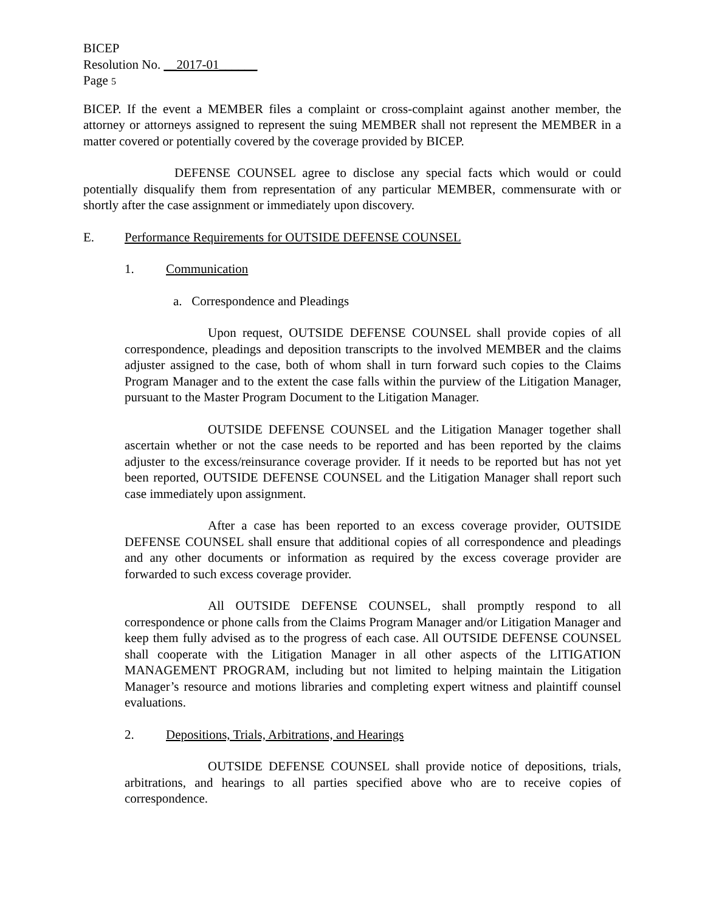BICEP
Resolution No. __2017-01______
Page 5
BICEP. If the event a MEMBER files a complaint or cross-complaint against another member, the attorney or attorneys assigned to represent the suing MEMBER shall not represent the MEMBER in a matter covered or potentially covered by the coverage provided by BICEP.
DEFENSE COUNSEL agree to disclose any special facts which would or could potentially disqualify them from representation of any particular MEMBER, commensurate with or shortly after the case assignment or immediately upon discovery.
E. Performance Requirements for OUTSIDE DEFENSE COUNSEL
1. Communication
a. Correspondence and Pleadings
Upon request, OUTSIDE DEFENSE COUNSEL shall provide copies of all correspondence, pleadings and deposition transcripts to the involved MEMBER and the claims adjuster assigned to the case, both of whom shall in turn forward such copies to the Claims Program Manager and to the extent the case falls within the purview of the Litigation Manager, pursuant to the Master Program Document to the Litigation Manager.
OUTSIDE DEFENSE COUNSEL and the Litigation Manager together shall ascertain whether or not the case needs to be reported and has been reported by the claims adjuster to the excess/reinsurance coverage provider. If it needs to be reported but has not yet been reported, OUTSIDE DEFENSE COUNSEL and the Litigation Manager shall report such case immediately upon assignment.
After a case has been reported to an excess coverage provider, OUTSIDE DEFENSE COUNSEL shall ensure that additional copies of all correspondence and pleadings and any other documents or information as required by the excess coverage provider are forwarded to such excess coverage provider.
All OUTSIDE DEFENSE COUNSEL, shall promptly respond to all correspondence or phone calls from the Claims Program Manager and/or Litigation Manager and keep them fully advised as to the progress of each case. All OUTSIDE DEFENSE COUNSEL shall cooperate with the Litigation Manager in all other aspects of the LITIGATION MANAGEMENT PROGRAM, including but not limited to helping maintain the Litigation Manager’s resource and motions libraries and completing expert witness and plaintiff counsel evaluations.
2. Depositions, Trials, Arbitrations, and Hearings
OUTSIDE DEFENSE COUNSEL shall provide notice of depositions, trials, arbitrations, and hearings to all parties specified above who are to receive copies of correspondence.